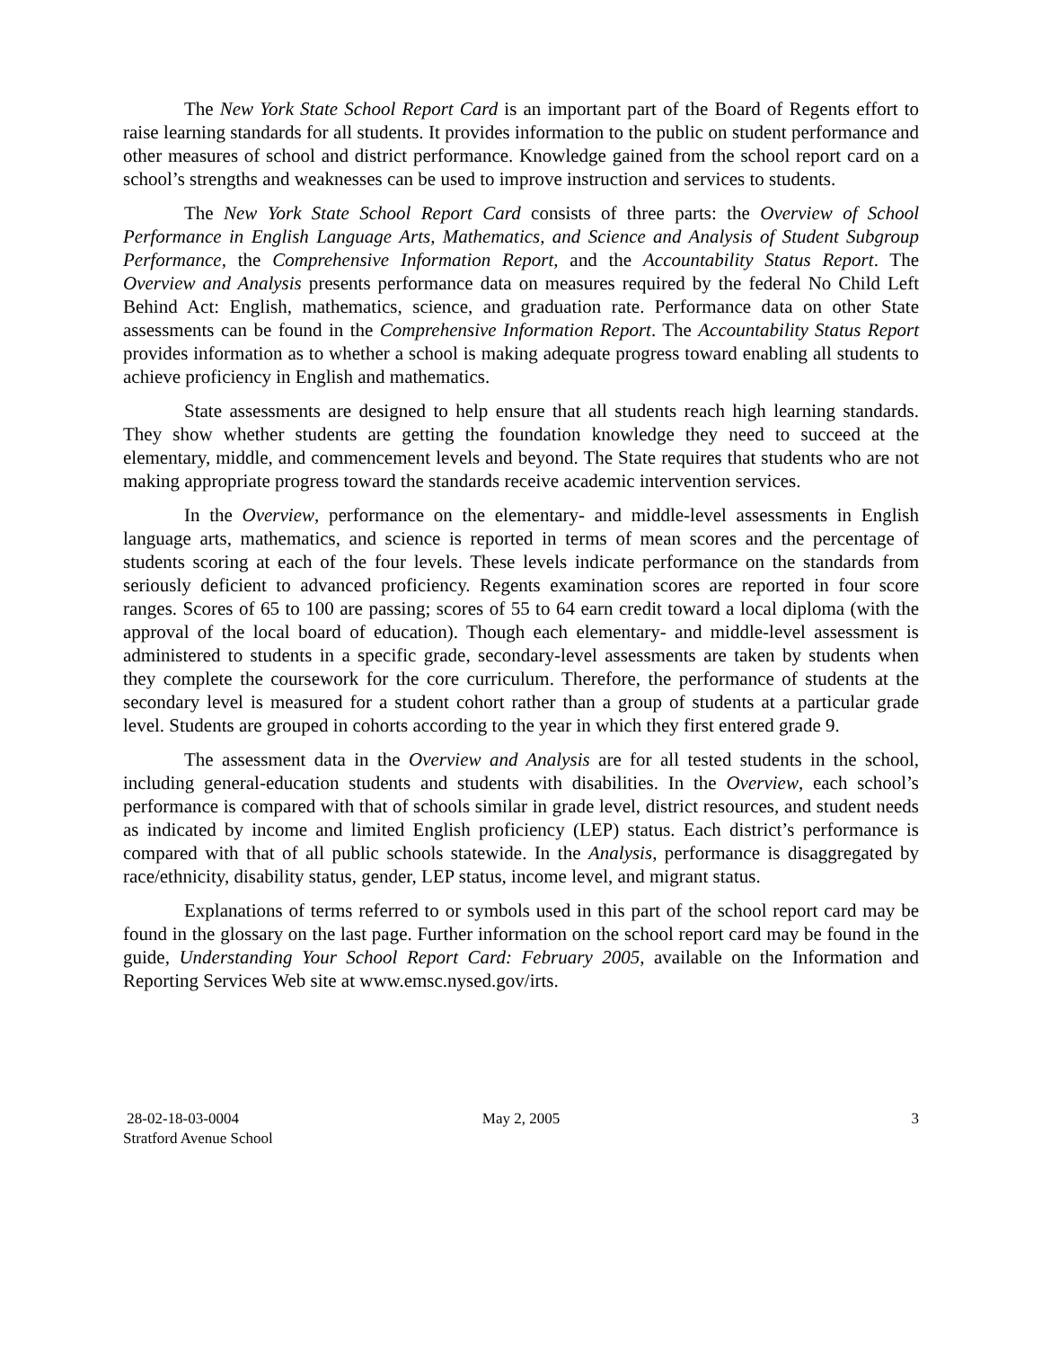The New York State School Report Card is an important part of the Board of Regents effort to raise learning standards for all students. It provides information to the public on student performance and other measures of school and district performance. Knowledge gained from the school report card on a school’s strengths and weaknesses can be used to improve instruction and services to students.
The New York State School Report Card consists of three parts: the Overview of School Performance in English Language Arts, Mathematics, and Science and Analysis of Student Subgroup Performance, the Comprehensive Information Report, and the Accountability Status Report. The Overview and Analysis presents performance data on measures required by the federal No Child Left Behind Act: English, mathematics, science, and graduation rate. Performance data on other State assessments can be found in the Comprehensive Information Report. The Accountability Status Report provides information as to whether a school is making adequate progress toward enabling all students to achieve proficiency in English and mathematics.
State assessments are designed to help ensure that all students reach high learning standards. They show whether students are getting the foundation knowledge they need to succeed at the elementary, middle, and commencement levels and beyond. The State requires that students who are not making appropriate progress toward the standards receive academic intervention services.
In the Overview, performance on the elementary- and middle-level assessments in English language arts, mathematics, and science is reported in terms of mean scores and the percentage of students scoring at each of the four levels. These levels indicate performance on the standards from seriously deficient to advanced proficiency. Regents examination scores are reported in four score ranges. Scores of 65 to 100 are passing; scores of 55 to 64 earn credit toward a local diploma (with the approval of the local board of education). Though each elementary- and middle-level assessment is administered to students in a specific grade, secondary-level assessments are taken by students when they complete the coursework for the core curriculum. Therefore, the performance of students at the secondary level is measured for a student cohort rather than a group of students at a particular grade level. Students are grouped in cohorts according to the year in which they first entered grade 9.
The assessment data in the Overview and Analysis are for all tested students in the school, including general-education students and students with disabilities. In the Overview, each school’s performance is compared with that of schools similar in grade level, district resources, and student needs as indicated by income and limited English proficiency (LEP) status. Each district’s performance is compared with that of all public schools statewide. In the Analysis, performance is disaggregated by race/ethnicity, disability status, gender, LEP status, income level, and migrant status.
Explanations of terms referred to or symbols used in this part of the school report card may be found in the glossary on the last page. Further information on the school report card may be found in the guide, Understanding Your School Report Card: February 2005, available on the Information and Reporting Services Web site at www.emsc.nysed.gov/irts.
28-02-18-03-0004
Stratford Avenue School
May 2, 2005 3